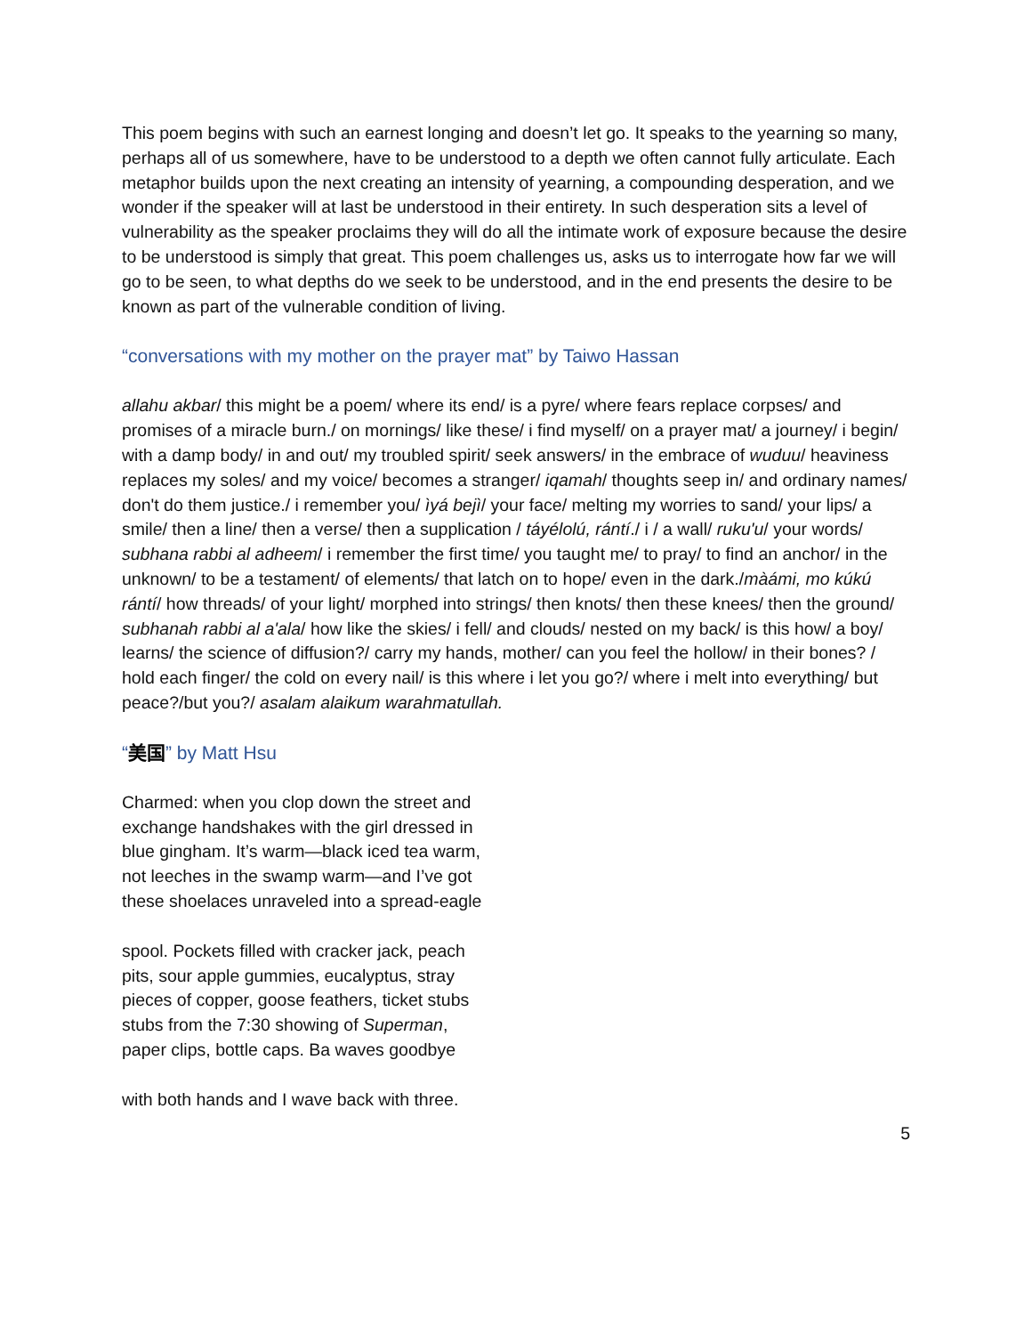This poem begins with such an earnest longing and doesn’t let go. It speaks to the yearning so many, perhaps all of us somewhere, have to be understood to a depth we often cannot fully articulate. Each metaphor builds upon the next creating an intensity of yearning, a compounding desperation, and we wonder if the speaker will at last be understood in their entirety. In such desperation sits a level of vulnerability as the speaker proclaims they will do all the intimate work of exposure because the desire to be understood is simply that great. This poem challenges us, asks us to interrogate how far we will go to be seen, to what depths do we seek to be understood, and in the end presents the desire to be known as part of the vulnerable condition of living.
“conversations with my mother on the prayer mat” by Taiwo Hassan
allahu akbar/ this might be a poem/ where its end/ is a pyre/ where fears replace corpses/ and promises of a miracle burn./ on mornings/ like these/ i find myself/ on a prayer mat/ a journey/ i begin/ with a damp body/ in and out/ my troubled spirit/ seek answers/ in the embrace of wuduu/ heaviness replaces my soles/ and my voice/ becomes a stranger/ iqamah/ thoughts seep in/ and ordinary names/ don't do them justice./ i remember you/ ìyá bejì/ your face/ melting my worries to sand/ your lips/ a smile/ then a line/ then a verse/ then a supplication / táyélolú, rántí./ i / a wall/ ruku'u/ your words/ subhana rabbi al adheem/ i remember the first time/ you taught me/ to pray/ to find an anchor/ in the unknown/ to be a testament/ of elements/ that latch on to hope/ even in the dark./màámi, mo kúkú rántí/ how threads/ of your light/ morphed into strings/ then knots/ then these knees/ then the ground/ subhanah rabbi al a'ala/ how like the skies/ i fell/ and clouds/ nested on my back/ is this how/ a boy/ learns/ the science of diffusion?/ carry my hands, mother/ can you feel the hollow/ in their bones? / hold each finger/ the cold on every nail/ is this where i let you go?/ where i melt into everything/ but peace?/but you?/ asalam alaikum warahmatullah.
“美国” by Matt Hsu
Charmed: when you clop down the street and
exchange handshakes with the girl dressed in
blue gingham. It’s warm—black iced tea warm,
not leeches in the swamp warm—and I’ve got
these shoelaces unraveled into a spread-eagle
spool. Pockets filled with cracker jack, peach
pits, sour apple gummies, eucalyptus, stray
pieces of copper, goose feathers, ticket stubs
stubs from the 7:30 showing of Superman,
paper clips, bottle caps. Ba waves goodbye
with both hands and I wave back with three.
5